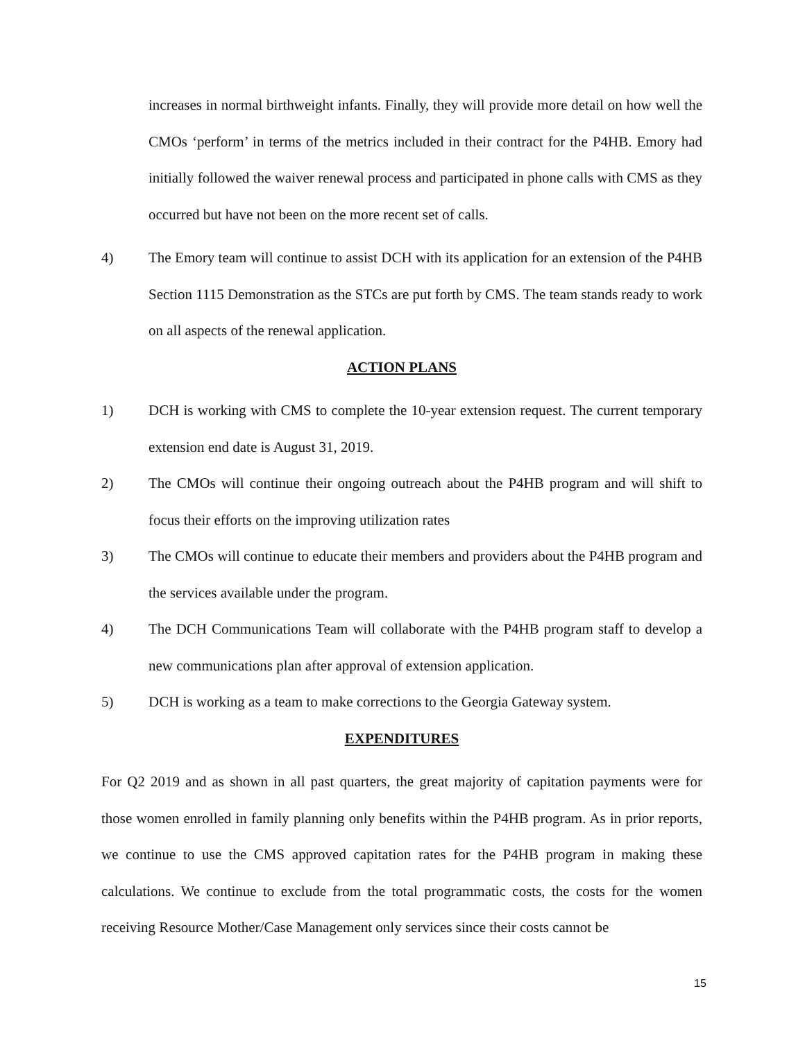increases in normal birthweight infants. Finally, they will provide more detail on how well the CMOs ‘perform’ in terms of the metrics included in their contract for the P4HB. Emory had initially followed the waiver renewal process and participated in phone calls with CMS as they occurred but have not been on the more recent set of calls.
4) The Emory team will continue to assist DCH with its application for an extension of the P4HB Section 1115 Demonstration as the STCs are put forth by CMS. The team stands ready to work on all aspects of the renewal application.
ACTION PLANS
1) DCH is working with CMS to complete the 10-year extension request. The current temporary extension end date is August 31, 2019.
2) The CMOs will continue their ongoing outreach about the P4HB program and will shift to focus their efforts on the improving utilization rates
3) The CMOs will continue to educate their members and providers about the P4HB program and the services available under the program.
4) The DCH Communications Team will collaborate with the P4HB program staff to develop a new communications plan after approval of extension application.
5) DCH is working as a team to make corrections to the Georgia Gateway system.
EXPENDITURES
For Q2 2019 and as shown in all past quarters, the great majority of capitation payments were for those women enrolled in family planning only benefits within the P4HB program. As in prior reports, we continue to use the CMS approved capitation rates for the P4HB program in making these calculations. We continue to exclude from the total programmatic costs, the costs for the women receiving Resource Mother/Case Management only services since their costs cannot be
15